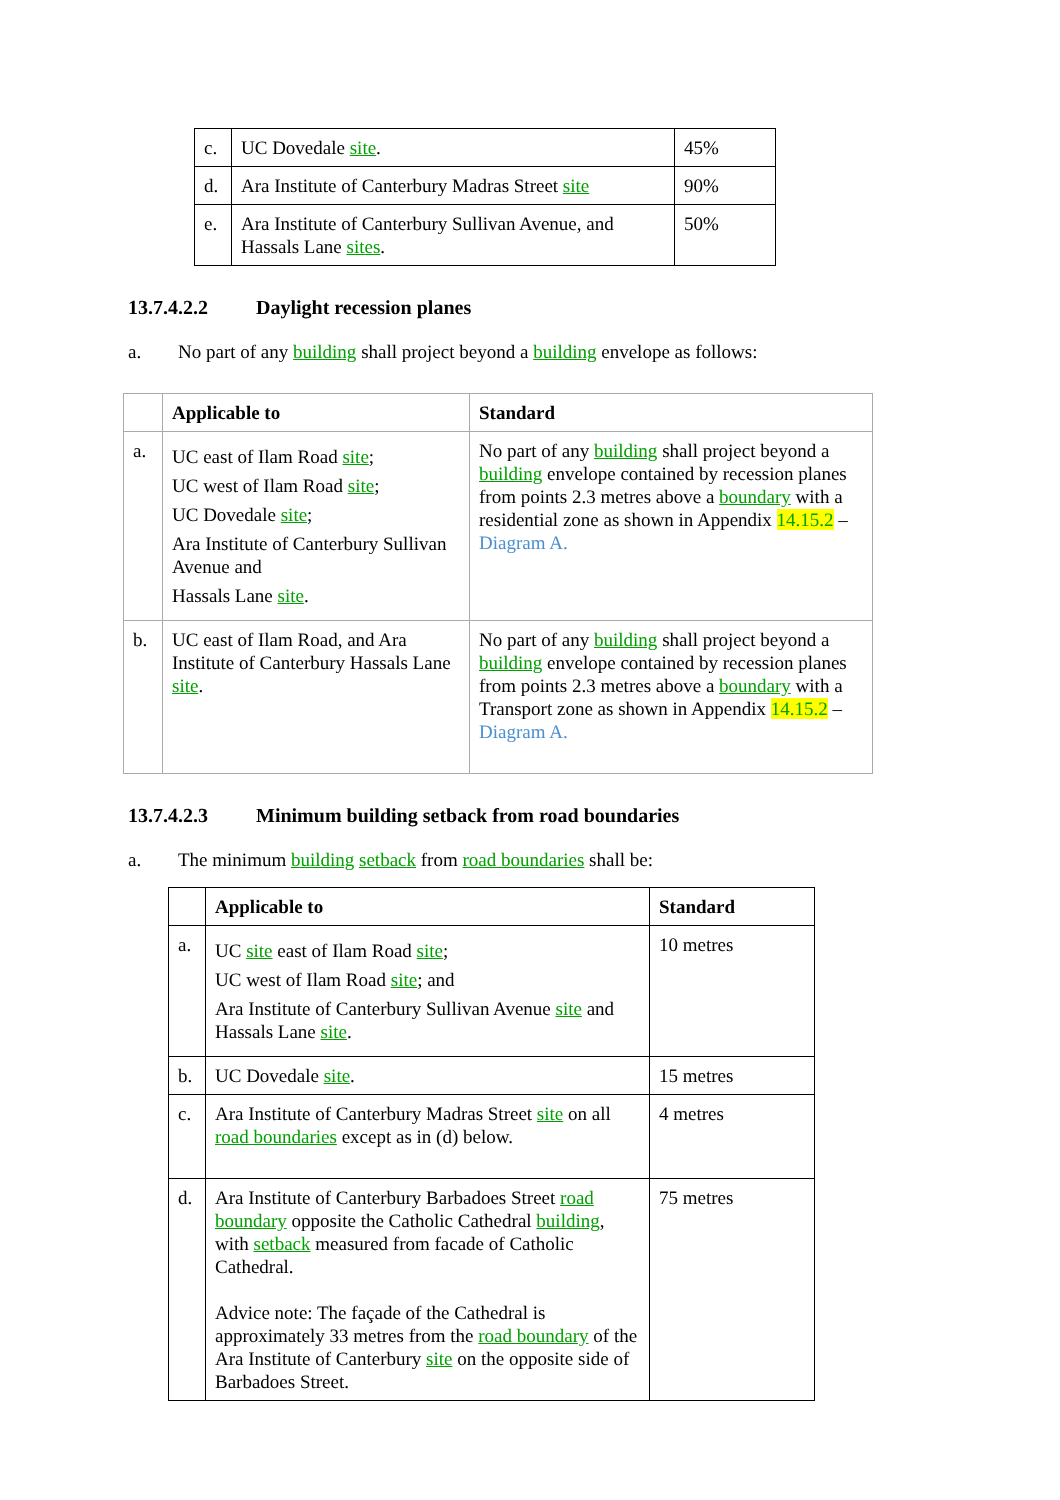| c. | UC Dovedale site . | 45% |
| d. | Ara Institute of Canterbury Madras Street site | 90% |
| e. | Ara Institute of Canterbury Sullivan Avenue, and Hassals Lane sites . | 50% |
13.7.4.2.2 Daylight recession planes
a. No part of any building shall project beyond a building envelope as follows:
| | Applicable to | Standard |
| --- | --- | --- |
| a. | UC east of Ilam Road site ; UC west of Ilam Road site ; UC Dovedale site ; Ara Institute of Canterbury Sullivan Avenue and Hassals Lane site . | No part of any building shall project beyond a building envelope contained by recession planes from points 2.3 metres above a boundary with a residential zone as shown in Appendix 14.15.2 – Diagram A. |
| b. | UC east of Ilam Road, and Ara Institute of Canterbury Hassals Lane site . | No part of any building shall project beyond a building envelope contained by recession planes from points 2.3 metres above a boundary with a Transport zone as shown in Appendix 14.15.2 – Diagram A. |
13.7.4.2.3 Minimum building setback from road boundaries
a. The minimum building setback from road boundaries shall be:
| | Applicable to | Standard |
| --- | --- | --- |
| a. | UC site east of Ilam Road site ; UC west of Ilam Road site ; and Ara Institute of Canterbury Sullivan Avenue site and Hassals Lane site . | 10 metres |
| b. | UC Dovedale site . | 15 metres |
| c. | Ara Institute of Canterbury Madras Street site on all road boundaries except as in (d) below. | 4 metres |
| d. | Ara Institute of Canterbury Barbadoes Street road boundary opposite the Catholic Cathedral building , with setback measured from facade of Catholic Cathedral. Advice note: The façade of the Cathedral is approximately 33 metres from the road boundary of the Ara Institute of Canterbury site on the opposite side of Barbadoes Street. | 75 metres |